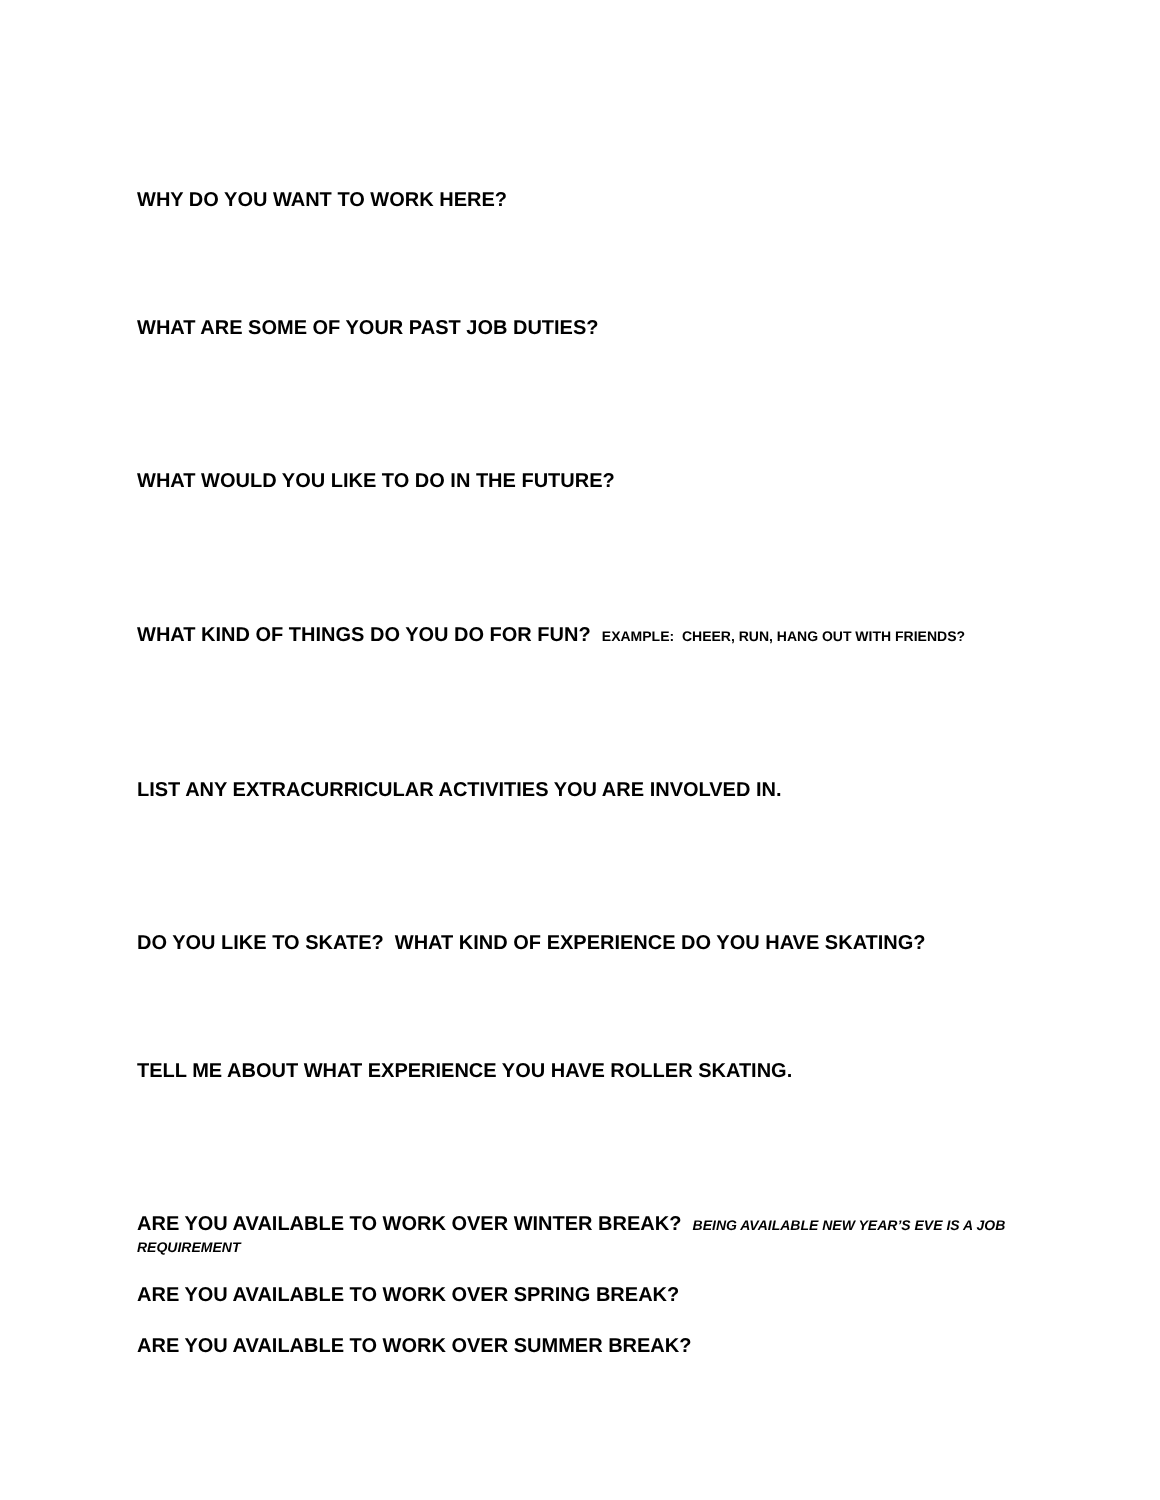WHY DO YOU WANT TO WORK HERE?
WHAT ARE SOME OF YOUR PAST JOB DUTIES?
WHAT WOULD YOU LIKE TO DO IN THE FUTURE?
WHAT KIND OF THINGS DO YOU DO FOR FUN? EXAMPLE: CHEER, RUN, HANG OUT WITH FRIENDS?
LIST ANY EXTRACURRICULAR ACTIVITIES YOU ARE INVOLVED IN.
DO YOU LIKE TO SKATE? WHAT KIND OF EXPERIENCE DO YOU HAVE SKATING?
TELL ME ABOUT WHAT EXPERIENCE YOU HAVE ROLLER SKATING.
ARE YOU AVAILABLE TO WORK OVER WINTER BREAK? BEING AVAILABLE NEW YEAR’S EVE IS A JOB REQUIREMENT
ARE YOU AVAILABLE TO WORK OVER SPRING BREAK?
ARE YOU AVAILABLE TO WORK OVER SUMMER BREAK?